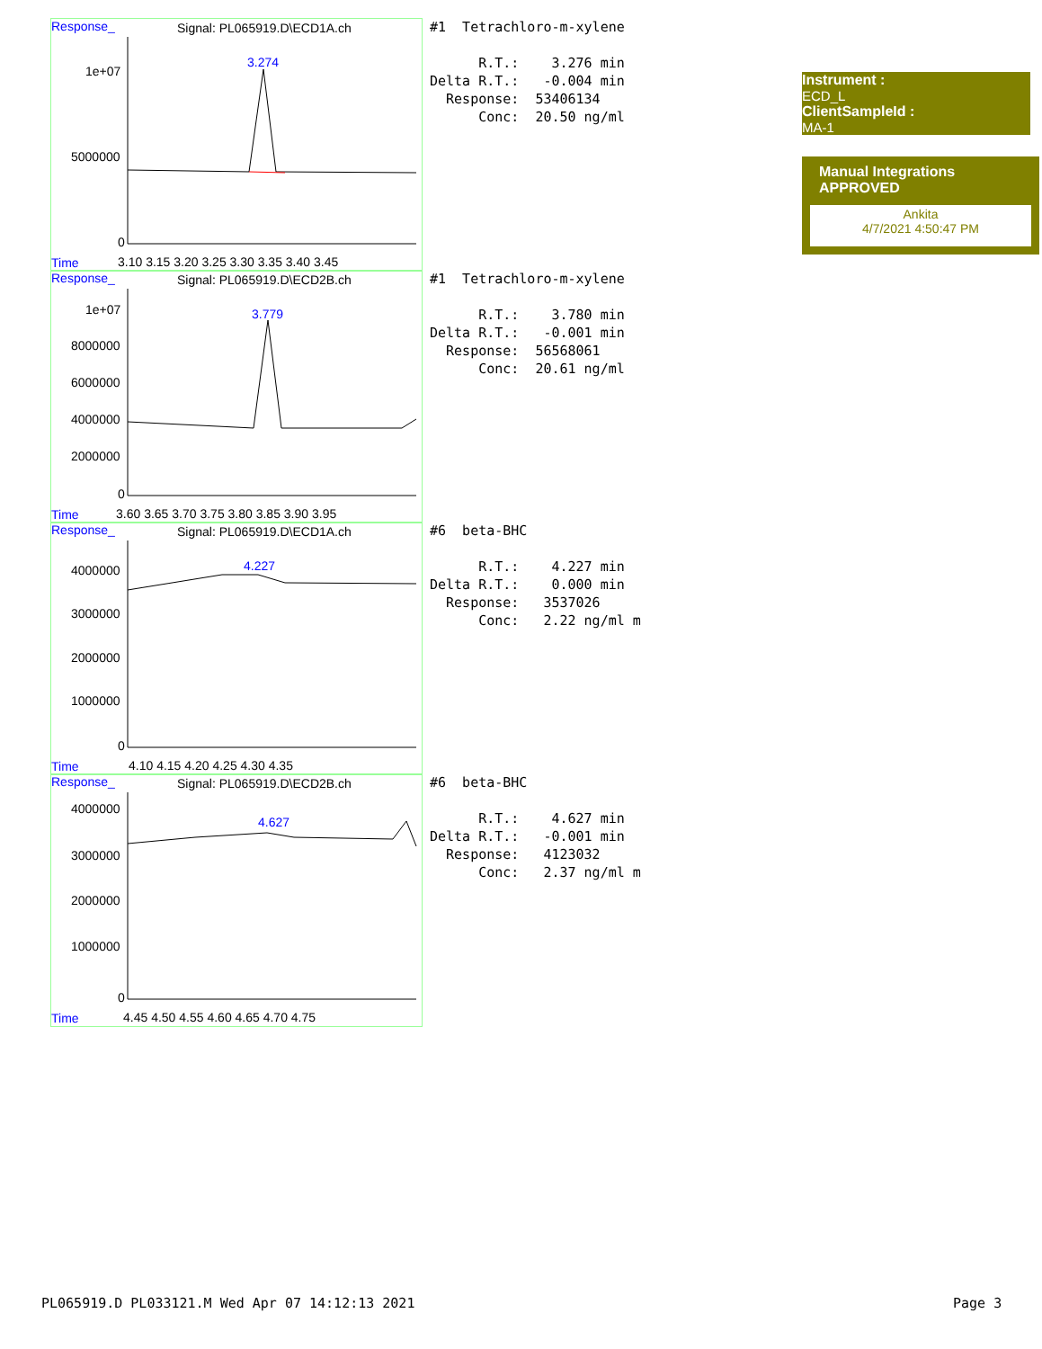Response_ Signal: PL065919.D\ECD1A.ch
3.274
1e+07
5000000
0
Time
3.10 3.15 3.20 3.25 3.30 3.35 3.40 3.45
#1 Tetrachloro-m-xylene R.T.: 3.276 min Delta R.T.: -0.004 min Response: 53406134 Conc: 20.50 ng/ml
Response_ Signal: PL065919.D\ECD2B.ch
3.779
1e+07
8000000
6000000
4000000
2000000
0
Time
3.60 3.65 3.70 3.75 3.80 3.85 3.90 3.95
#1 Tetrachloro-m-xylene R.T.: 3.780 min Delta R.T.: -0.001 min Response: 56568061 Conc: 20.61 ng/ml
Response_ Signal: PL065919.D\ECD1A.ch
4.227
4000000
3000000
2000000
1000000
0
Time 4.10 4.15 4.20 4.25 4.30 4.35
#6 beta-BHC R.T.: 4.227 min Delta R.T.: 0.000 min Response: 3537026 Conc: 2.22 ng/ml m
Response_ Signal: PL065919.D\ECD2B.ch
4.627
4000000
3000000
2000000
1000000
0
Time
4.45 4.50 4.55 4.60 4.65 4.70 4.75
#6 beta-BHC R.T.: 4.627 min Delta R.T.: -0.001 min Response: 4123032 Conc: 2.37 ng/ml m
Instrument :
ECD_L
ClientSampleId :
MA-1
Manual Integrations
APPROVED
Ankita
4/7/2021 4:50:47 PM
PL065919.D PL033121.M Wed Apr 07 14:12:13 2021
Page 3